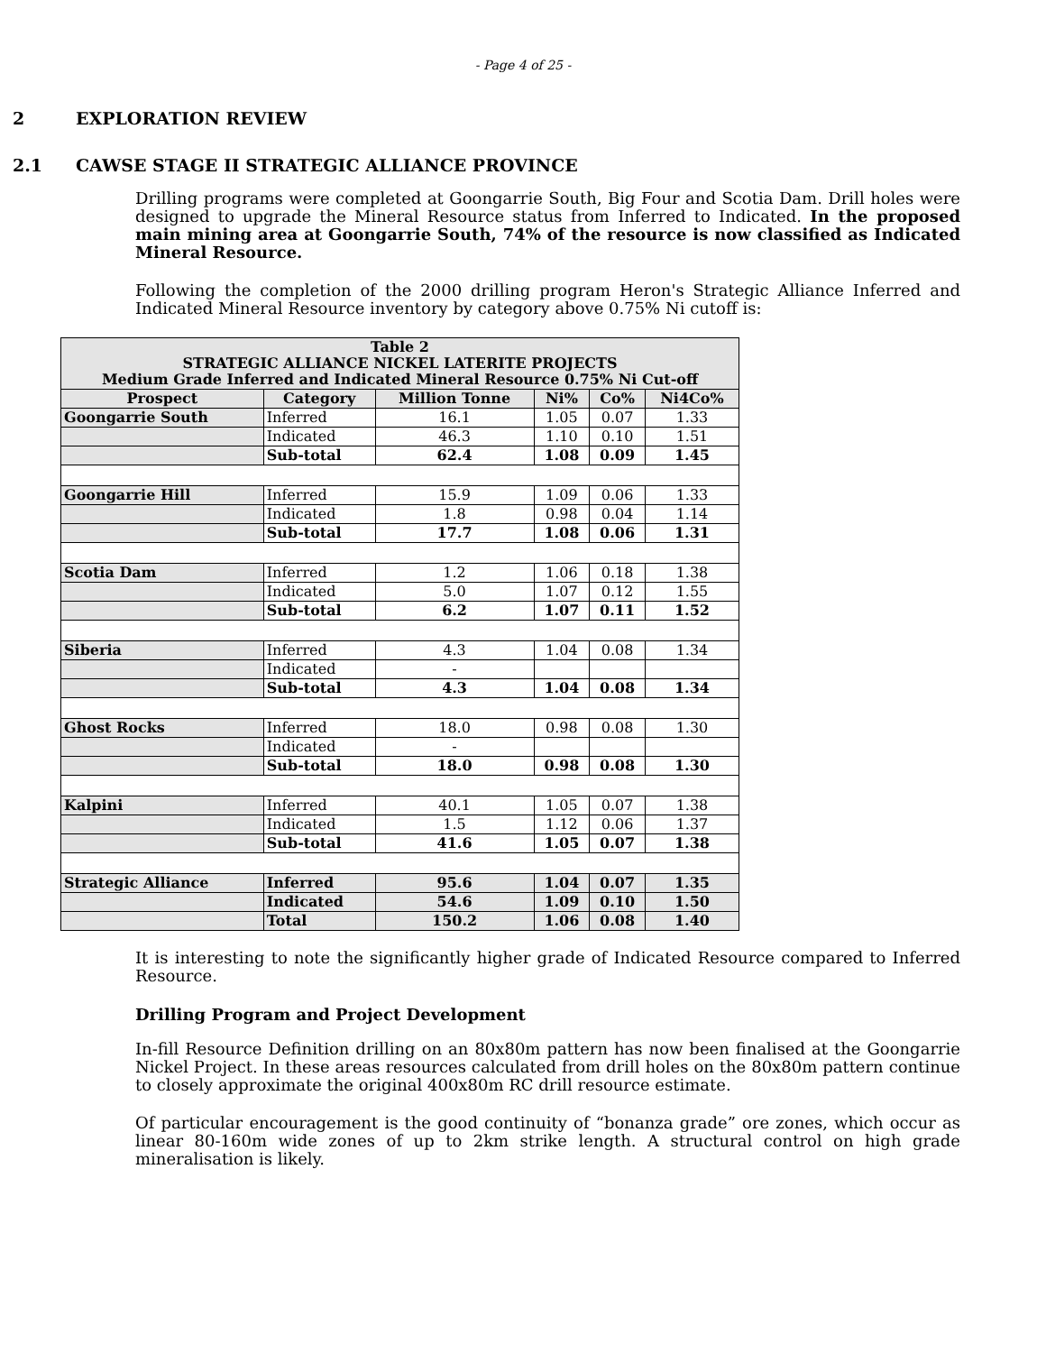- Page 4 of 25 -
2 EXPLORATION REVIEW
2.1 CAWSE STAGE II STRATEGIC ALLIANCE PROVINCE
Drilling programs were completed at Goongarrie South, Big Four and Scotia Dam. Drill holes were designed to upgrade the Mineral Resource status from Inferred to Indicated. In the proposed main mining area at Goongarrie South, 74% of the resource is now classified as Indicated Mineral Resource.
Following the completion of the 2000 drilling program Heron's Strategic Alliance Inferred and Indicated Mineral Resource inventory by category above 0.75% Ni cutoff is:
| Table 2 STRATEGIC ALLIANCE NICKEL LATERITE PROJECTS Medium Grade Inferred and Indicated Mineral Resource 0.75% Ni Cut-off | | | | | |
| --- | --- | --- | --- | --- | --- |
| Prospect | Category | Million Tonne | Ni% | Co% | Ni4Co% |
| Goongarrie South | Inferred | 16.1 | 1.05 | 0.07 | 1.33 |
| | Indicated | 46.3 | 1.10 | 0.10 | 1.51 |
| | Sub-total | 62.4 | 1.08 | 0.09 | 1.45 |
| Goongarrie Hill | Inferred | 15.9 | 1.09 | 0.06 | 1.33 |
| | Indicated | 1.8 | 0.98 | 0.04 | 1.14 |
| | Sub-total | 17.7 | 1.08 | 0.06 | 1.31 |
| Scotia Dam | Inferred | 1.2 | 1.06 | 0.18 | 1.38 |
| | Indicated | 5.0 | 1.07 | 0.12 | 1.55 |
| | Sub-total | 6.2 | 1.07 | 0.11 | 1.52 |
| Siberia | Inferred | 4.3 | 1.04 | 0.08 | 1.34 |
| | Indicated | - | | | |
| | Sub-total | 4.3 | 1.04 | 0.08 | 1.34 |
| Ghost Rocks | Inferred | 18.0 | 0.98 | 0.08 | 1.30 |
| | Indicated | - | | | |
| | Sub-total | 18.0 | 0.98 | 0.08 | 1.30 |
| Kalpini | Inferred | 40.1 | 1.05 | 0.07 | 1.38 |
| | Indicated | 1.5 | 1.12 | 0.06 | 1.37 |
| | Sub-total | 41.6 | 1.05 | 0.07 | 1.38 |
| Strategic Alliance | Inferred | 95.6 | 1.04 | 0.07 | 1.35 |
| | Indicated | 54.6 | 1.09 | 0.10 | 1.50 |
| | Total | 150.2 | 1.06 | 0.08 | 1.40 |
It is interesting to note the significantly higher grade of Indicated Resource compared to Inferred Resource.
Drilling Program and Project Development
In-fill Resource Definition drilling on an 80x80m pattern has now been finalised at the Goongarrie Nickel Project. In these areas resources calculated from drill holes on the 80x80m pattern continue to closely approximate the original 400x80m RC drill resource estimate.
Of particular encouragement is the good continuity of “bonanza grade” ore zones, which occur as linear 80-160m wide zones of up to 2km strike length. A structural control on high grade mineralisation is likely.